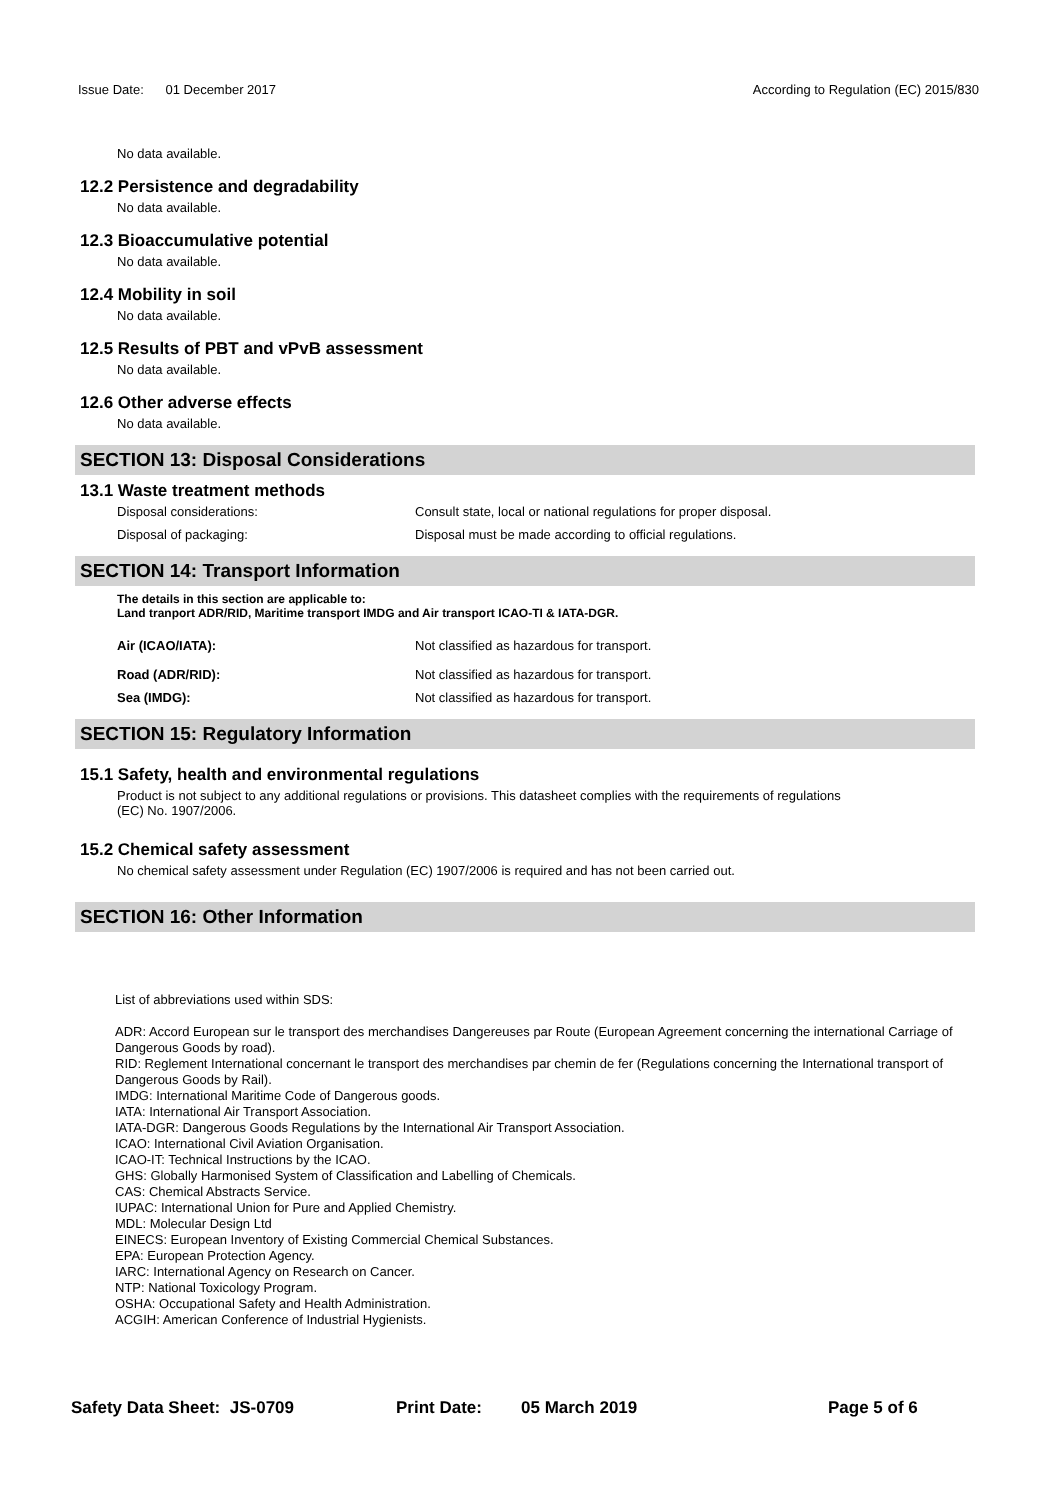Issue Date: 01 December 2017 According to Regulation (EC) 2015/830
No data available.
12.2 Persistence and degradability
No data available.
12.3 Bioaccumulative potential
No data available.
12.4 Mobility in soil
No data available.
12.5 Results of PBT and vPvB assessment
No data available.
12.6 Other adverse effects
No data available.
SECTION 13: Disposal Considerations
13.1 Waste treatment methods
Disposal considerations: Consult state, local or national regulations for proper disposal.
Disposal of packaging: Disposal must be made according to official regulations.
SECTION 14: Transport Information
The details in this section are applicable to:
Land tranport ADR/RID, Maritime transport IMDG and Air transport ICAO-TI & IATA-DGR.
Air (ICAO/IATA): Not classified as hazardous for transport.
Road (ADR/RID): Not classified as hazardous for transport.
Sea (IMDG): Not classified as hazardous for transport.
SECTION 15: Regulatory Information
15.1 Safety, health and environmental regulations
Product is not subject to any additional regulations or provisions. This datasheet complies with the requirements of regulations
(EC) No. 1907/2006.
15.2 Chemical safety assessment
No chemical safety assessment under Regulation (EC) 1907/2006 is required and has not been carried out.
SECTION 16: Other Information
List of abbreviations used within SDS:
ADR: Accord European sur le transport des merchandises Dangereuses par Route (European Agreement concerning the international Carriage of Dangerous Goods by road).
RID: Reglement International concernant le transport des merchandises par chemin de fer (Regulations concerning the International transport of Dangerous Goods by Rail).
IMDG: International Maritime Code of Dangerous goods.
IATA: International Air Transport Association.
IATA-DGR: Dangerous Goods Regulations by the International Air Transport Association.
ICAO: International Civil Aviation Organisation.
ICAO-IT: Technical Instructions by the ICAO.
GHS: Globally Harmonised System of Classification and Labelling of Chemicals.
CAS: Chemical Abstracts Service.
IUPAC: International Union for Pure and Applied Chemistry.
MDL: Molecular Design Ltd
EINECS: European Inventory of Existing Commercial Chemical Substances.
EPA: European Protection Agency.
IARC: International Agency on Research on Cancer.
NTP: National Toxicology Program.
OSHA: Occupational Safety and Health Administration.
ACGIH: American Conference of Industrial Hygienists.
Safety Data Sheet: JS-0709 Print Date: 05 March 2019 Page 5 of 6